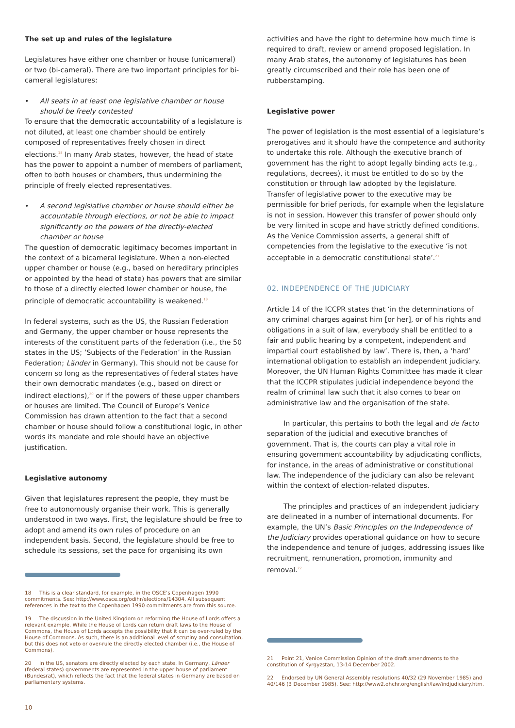The set up and rules of the legislature
Legislatures have either one chamber or house (unicameral) or two (bi-cameral). There are two important principles for bi-cameral legislatures:
• All seats in at least one legislative chamber or house should be freely contested
To ensure that the democratic accountability of a legislature is not diluted, at least one chamber should be entirely composed of representatives freely chosen in direct elections.<sup>18</sup> In many Arab states, however, the head of state has the power to appoint a number of members of parliament, often to both houses or chambers, thus undermining the principle of freely elected representatives.
• A second legislative chamber or house should either be accountable through elections, or not be able to impact significantly on the powers of the directly-elected chamber or house
The question of democratic legitimacy becomes important in the context of a bicameral legislature. When a non-elected upper chamber or house (e.g., based on hereditary principles or appointed by the head of state) has powers that are similar to those of a directly elected lower chamber or house, the principle of democratic accountability is weakened.<sup>19</sup>
In federal systems, such as the US, the Russian Federation and Germany, the upper chamber or house represents the interests of the constituent parts of the federation (i.e., the 50 states in the US; ‘Subjects of the Federation’ in the Russian Federation; Länder in Germany). This should not be cause for concern so long as the representatives of federal states have their own democratic mandates (e.g., based on direct or indirect elections),<sup>20</sup> or if the powers of these upper chambers or houses are limited. The Council of Europe’s Venice Commission has drawn attention to the fact that a second chamber or house should follow a constitutional logic, in other words its mandate and role should have an objective justification.
Legislative autonomy
Given that legislatures represent the people, they must be free to autonomously organise their work. This is generally understood in two ways. First, the legislature should be free to adopt and amend its own rules of procedure on an independent basis. Second, the legislature should be free to schedule its sessions, set the pace for organising its own
18 This is a clear standard, for example, in the OSCE’s Copenhagen 1990 commitments. See: http://www.osce.org/odihr/elections/14304. All subsequent references in the text to the Copenhagen 1990 commitments are from this source.
19 The discussion in the United Kingdom on reforming the House of Lords offers a relevant example. While the House of Lords can return draft laws to the House of Commons, the House of Lords accepts the possibility that it can be over-ruled by the House of Commons. As such, there is an additional level of scrutiny and consultation, but this does not veto or over-rule the directly elected chamber (i.e., the House of Commons).
20 In the US, senators are directly elected by each state. In Germany, Länder (federal states) governments are represented in the upper house of parliament (Bundesrat), which reflects the fact that the federal states in Germany are based on parliamentary systems.
activities and have the right to determine how much time is required to draft, review or amend proposed legislation. In many Arab states, the autonomy of legislatures has been greatly circumscribed and their role has been one of rubberstamping.
Legislative power
The power of legislation is the most essential of a legislature’s prerogatives and it should have the competence and authority to undertake this role. Although the executive branch of government has the right to adopt legally binding acts (e.g., regulations, decrees), it must be entitled to do so by the constitution or through law adopted by the legislature. Transfer of legislative power to the executive may be permissible for brief periods, for example when the legislature is not in session. However this transfer of power should only be very limited in scope and have strictly defined conditions. As the Venice Commission asserts, a general shift of competencies from the legislative to the executive ‘is not acceptable in a democratic constitutional state’.<sup>21</sup>
02. INDEPENDENCE OF THE JUDICIARY
Article 14 of the ICCPR states that ‘in the determinations of any criminal charges against him [or her], or of his rights and obligations in a suit of law, everybody shall be entitled to a fair and public hearing by a competent, independent and impartial court established by law’. There is, then, a ‘hard’ international obligation to establish an independent judiciary. Moreover, the UN Human Rights Committee has made it clear that the ICCPR stipulates judicial independence beyond the realm of criminal law such that it also comes to bear on administrative law and the organisation of the state.
In particular, this pertains to both the legal and de facto separation of the judicial and executive branches of government. That is, the courts can play a vital role in ensuring government accountability by adjudicating conflicts, for instance, in the areas of administrative or constitutional law. The independence of the judiciary can also be relevant within the context of election-related disputes.
The principles and practices of an independent judiciary are delineated in a number of international documents. For example, the UN’s Basic Principles on the Independence of the Judiciary provides operational guidance on how to secure the independence and tenure of judges, addressing issues like recruitment, remuneration, promotion, immunity and removal.<sup>22</sup>
21 Point 21, Venice Commission Opinion of the draft amendments to the constitution of Kyrgyzstan, 13-14 December 2002.
22 Endorsed by UN General Assembly resolutions 40/32 (29 November 1985) and 40/146 (3 December 1985). See: http://www2.ohchr.org/english/law/indjudiciary.htm.
10